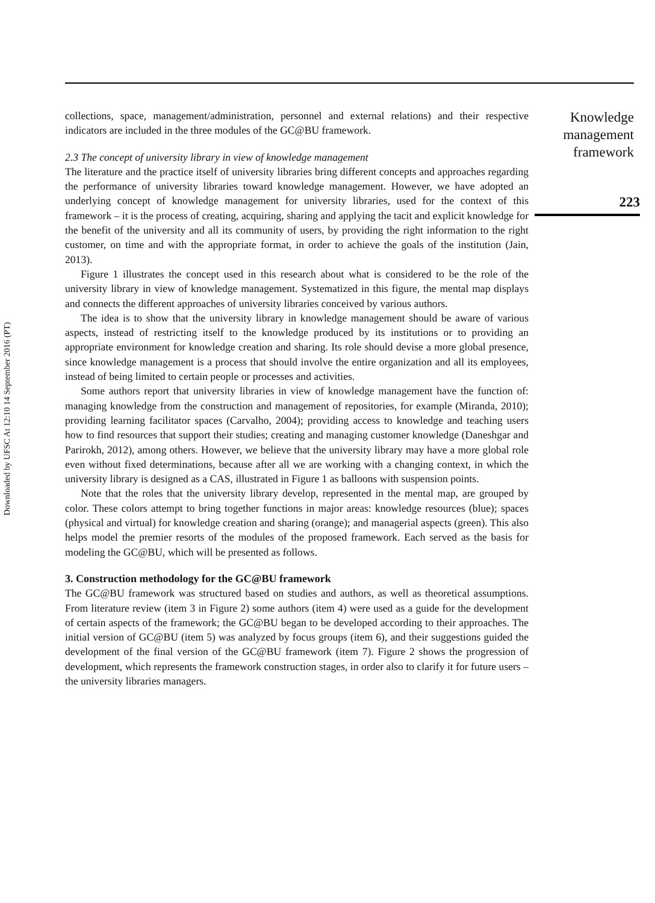Downloaded by UFSC At 12:10 14 September 2016 (PT)
collections, space, management/administration, personnel and external relations) and their respective indicators are included in the three modules of the GC@BU framework.
2.3 The concept of university library in view of knowledge management
The literature and the practice itself of university libraries bring different concepts and approaches regarding the performance of university libraries toward knowledge management. However, we have adopted an underlying concept of knowledge management for university libraries, used for the context of this framework – it is the process of creating, acquiring, sharing and applying the tacit and explicit knowledge for the benefit of the university and all its community of users, by providing the right information to the right customer, on time and with the appropriate format, in order to achieve the goals of the institution (Jain, 2013).
Figure 1 illustrates the concept used in this research about what is considered to be the role of the university library in view of knowledge management. Systematized in this figure, the mental map displays and connects the different approaches of university libraries conceived by various authors.
The idea is to show that the university library in knowledge management should be aware of various aspects, instead of restricting itself to the knowledge produced by its institutions or to providing an appropriate environment for knowledge creation and sharing. Its role should devise a more global presence, since knowledge management is a process that should involve the entire organization and all its employees, instead of being limited to certain people or processes and activities.
Some authors report that university libraries in view of knowledge management have the function of: managing knowledge from the construction and management of repositories, for example (Miranda, 2010); providing learning facilitator spaces (Carvalho, 2004); providing access to knowledge and teaching users how to find resources that support their studies; creating and managing customer knowledge (Daneshgar and Parirokh, 2012), among others. However, we believe that the university library may have a more global role even without fixed determinations, because after all we are working with a changing context, in which the university library is designed as a CAS, illustrated in Figure 1 as balloons with suspension points.
Note that the roles that the university library develop, represented in the mental map, are grouped by color. These colors attempt to bring together functions in major areas: knowledge resources (blue); spaces (physical and virtual) for knowledge creation and sharing (orange); and managerial aspects (green). This also helps model the premier resorts of the modules of the proposed framework. Each served as the basis for modeling the GC@BU, which will be presented as follows.
3. Construction methodology for the GC@BU framework
The GC@BU framework was structured based on studies and authors, as well as theoretical assumptions. From literature review (item 3 in Figure 2) some authors (item 4) were used as a guide for the development of certain aspects of the framework; the GC@BU began to be developed according to their approaches. The initial version of GC@BU (item 5) was analyzed by focus groups (item 6), and their suggestions guided the development of the final version of the GC@BU framework (item 7). Figure 2 shows the progression of development, which represents the framework construction stages, in order also to clarify it for future users – the university libraries managers.
Knowledge
management
framework
223